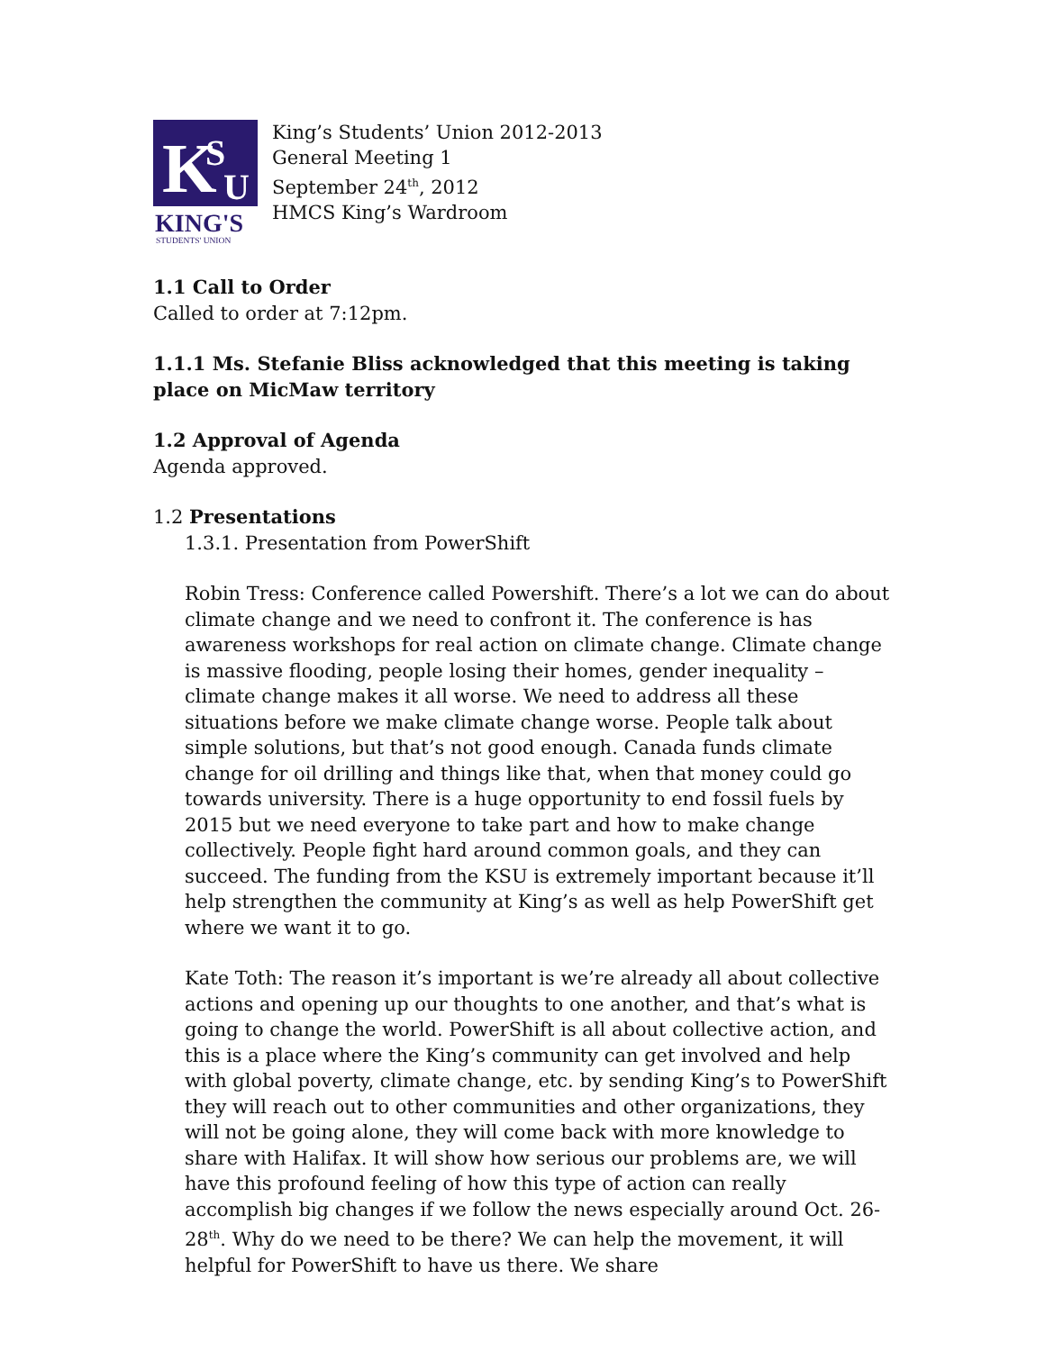K
S
U
KING'S
STUDENTS' UNION
King’s Students’ Union 2012-2013
General Meeting 1
September 24<sup>th</sup>, 2012
HMCS King’s Wardroom
1.1 Call to Order
Called to order at 7:12pm.
1.1.1 Ms. Stefanie Bliss acknowledged that this meeting is taking place on MicMaw territory
1.2 Approval of Agenda
Agenda approved.
1.2 Presentations
1.3.1. Presentation from PowerShift
Robin Tress: Conference called Powershift. There’s a lot we can do about climate change and we need to confront it. The conference is has awareness workshops for real action on climate change. Climate change is massive flooding, people losing their homes, gender inequality – climate change makes it all worse. We need to address all these situations before we make climate change worse. People talk about simple solutions, but that’s not good enough. Canada funds climate change for oil drilling and things like that, when that money could go towards university. There is a huge opportunity to end fossil fuels by 2015 but we need everyone to take part and how to make change collectively. People fight hard around common goals, and they can succeed. The funding from the KSU is extremely important because it’ll help strengthen the community at King’s as well as help PowerShift get where we want it to go.
Kate Toth: The reason it’s important is we’re already all about collective actions and opening up our thoughts to one another, and that’s what is going to change the world. PowerShift is all about collective action, and this is a place where the King’s community can get involved and help with global poverty, climate change, etc. by sending King’s to PowerShift they will reach out to other communities and other organizations, they will not be going alone, they will come back with more knowledge to share with Halifax. It will show how serious our problems are, we will have this profound feeling of how this type of action can really accomplish big changes if we follow the news especially around Oct. 26-28<sup>th</sup>. Why do we need to be there? We can help the movement, it will helpful for PowerShift to have us there. We share